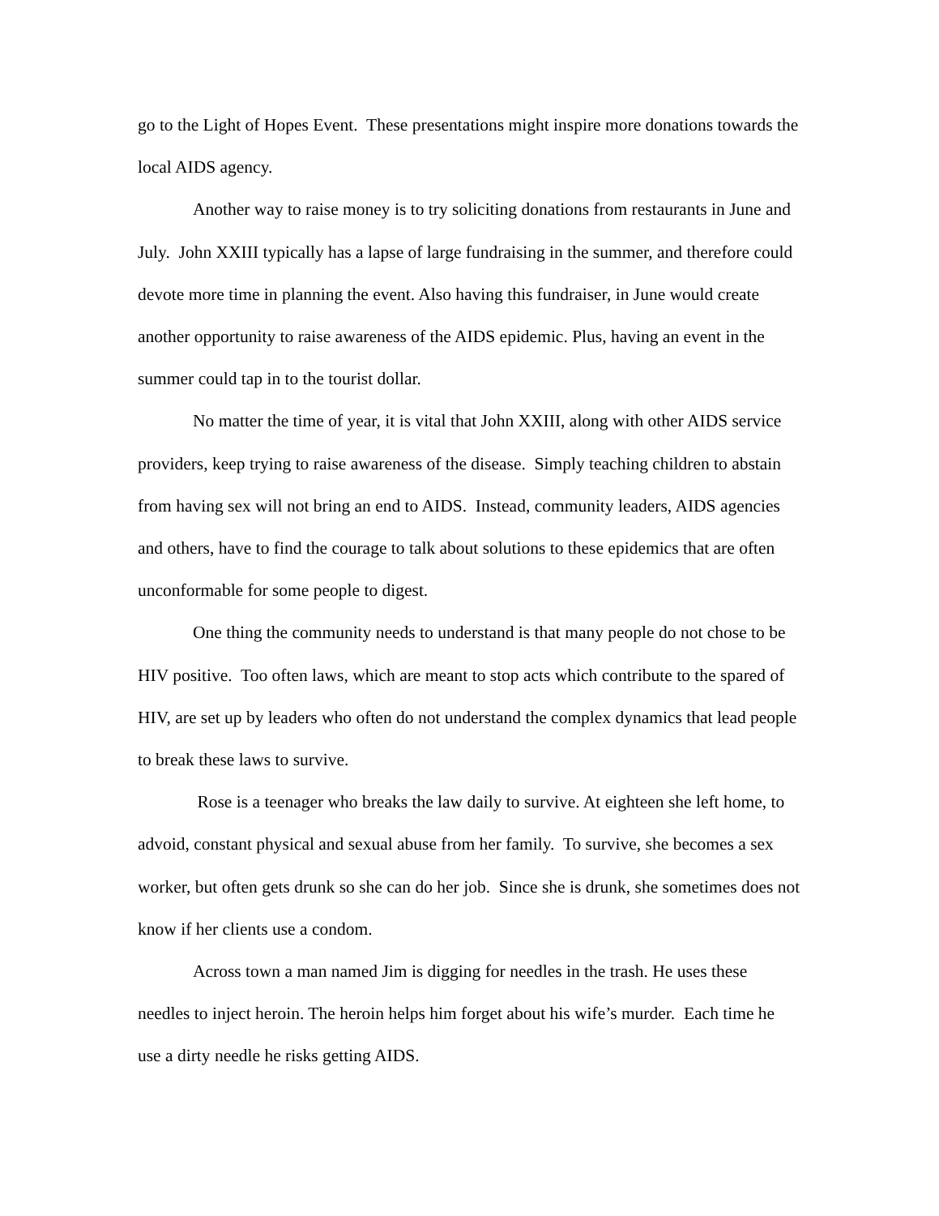go to the Light of Hopes Event. These presentations might inspire more donations towards the local AIDS agency.
Another way to raise money is to try soliciting donations from restaurants in June and July. John XXIII typically has a lapse of large fundraising in the summer, and therefore could devote more time in planning the event. Also having this fundraiser, in June would create another opportunity to raise awareness of the AIDS epidemic. Plus, having an event in the summer could tap in to the tourist dollar.
No matter the time of year, it is vital that John XXIII, along with other AIDS service providers, keep trying to raise awareness of the disease. Simply teaching children to abstain from having sex will not bring an end to AIDS. Instead, community leaders, AIDS agencies and others, have to find the courage to talk about solutions to these epidemics that are often unconformable for some people to digest.
One thing the community needs to understand is that many people do not chose to be HIV positive. Too often laws, which are meant to stop acts which contribute to the spared of HIV, are set up by leaders who often do not understand the complex dynamics that lead people to break these laws to survive.
Rose is a teenager who breaks the law daily to survive. At eighteen she left home, to advoid, constant physical and sexual abuse from her family. To survive, she becomes a sex worker, but often gets drunk so she can do her job. Since she is drunk, she sometimes does not know if her clients use a condom.
Across town a man named Jim is digging for needles in the trash. He uses these needles to inject heroin. The heroin helps him forget about his wife’s murder. Each time he use a dirty needle he risks getting AIDS.